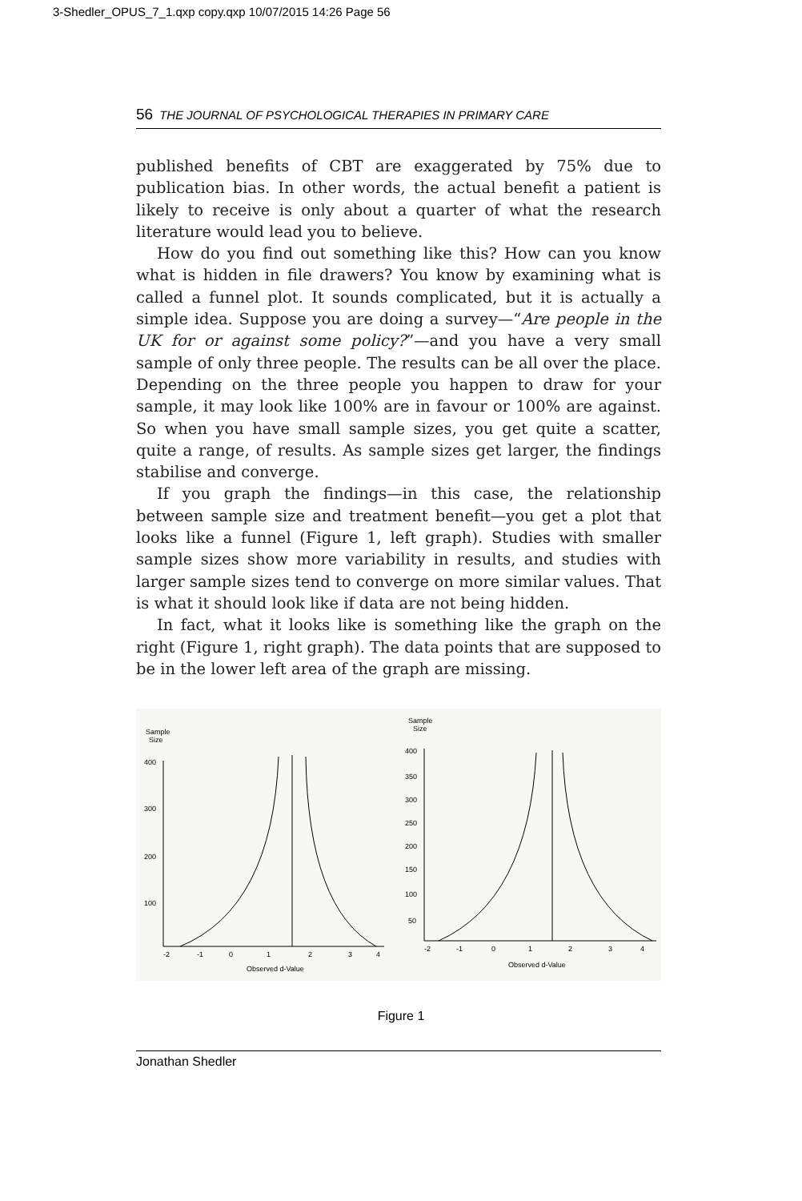3-Shedler_OPUS_7_1.qxp copy.qxp 10/07/2015 14:26 Page 56
56 THE JOURNAL OF PSYCHOLOGICAL THERAPIES IN PRIMARY CARE
published benefits of CBT are exaggerated by 75% due to publication bias. In other words, the actual benefit a patient is likely to receive is only about a quarter of what the research literature would lead you to believe.
How do you find out something like this? How can you know what is hidden in file drawers? You know by examining what is called a funnel plot. It sounds complicated, but it is actually a simple idea. Suppose you are doing a survey—“Are people in the UK for or against some policy?”—and you have a very small sample of only three people. The results can be all over the place. Depending on the three people you happen to draw for your sample, it may look like 100% are in favour or 100% are against. So when you have small sample sizes, you get quite a scatter, quite a range, of results. As sample sizes get larger, the findings stabilise and converge.
If you graph the findings—in this case, the relationship between sample size and treatment benefit—you get a plot that looks like a funnel (Figure 1, left graph). Studies with smaller sample sizes show more variability in results, and studies with larger sample sizes tend to converge on more similar values. That is what it should look like if data are not being hidden.
In fact, what it looks like is something like the graph on the right (Figure 1, right graph). The data points that are supposed to be in the lower left area of the graph are missing.
Sample
Size
400
300
200
100
-2
-1
0
1
2
3
4
Observed d-Value
Sample
Size
400
350
300
250
200
150
100
50
-2
-1
0
1
2
3
4
Observed d-Value
Figure 1
Jonathan Shedler